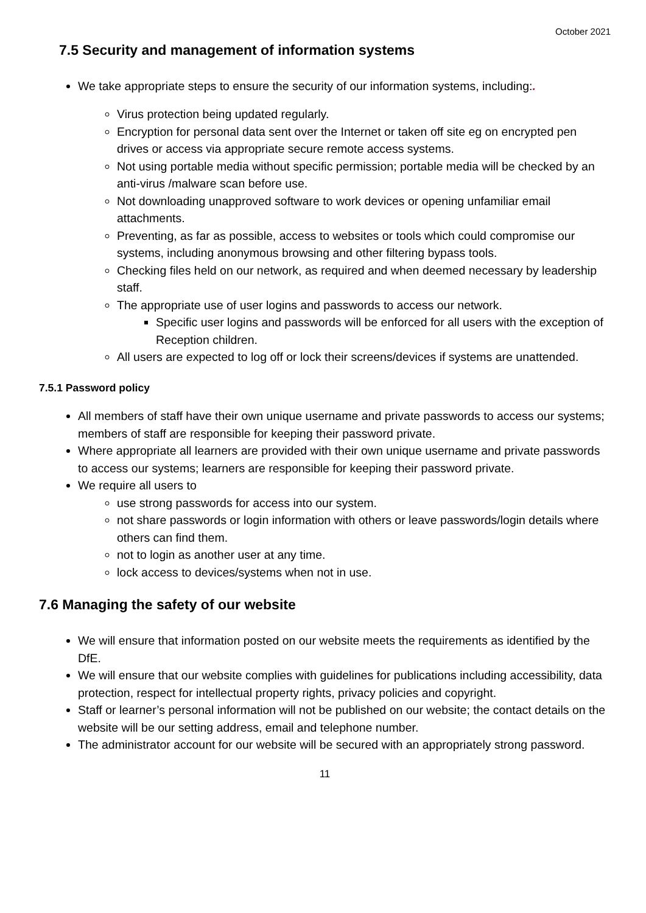October 2021
7.5 Security and management of information systems
We take appropriate steps to ensure the security of our information systems, including:.
Virus protection being updated regularly.
Encryption for personal data sent over the Internet or taken off site eg on encrypted pen drives or access via appropriate secure remote access systems.
Not using portable media without specific permission; portable media will be checked by an anti-virus /malware scan before use.
Not downloading unapproved software to work devices or opening unfamiliar email attachments.
Preventing, as far as possible, access to websites or tools which could compromise our systems, including anonymous browsing and other filtering bypass tools.
Checking files held on our network, as required and when deemed necessary by leadership staff.
The appropriate use of user logins and passwords to access our network.
Specific user logins and passwords will be enforced for all users with the exception of Reception children.
All users are expected to log off or lock their screens/devices if systems are unattended.
7.5.1 Password policy
All members of staff have their own unique username and private passwords to access our systems; members of staff are responsible for keeping their password private.
Where appropriate all learners are provided with their own unique username and private passwords to access our systems; learners are responsible for keeping their password private.
We require all users to
use strong passwords for access into our system.
not share passwords or login information with others or leave passwords/login details where others can find them.
not to login as another user at any time.
lock access to devices/systems when not in use.
7.6 Managing the safety of our website
We will ensure that information posted on our website meets the requirements as identified by the DfE.
We will ensure that our website complies with guidelines for publications including accessibility, data protection, respect for intellectual property rights, privacy policies and copyright.
Staff or learner’s personal information will not be published on our website; the contact details on the website will be our setting address, email and telephone number.
The administrator account for our website will be secured with an appropriately strong password.
11